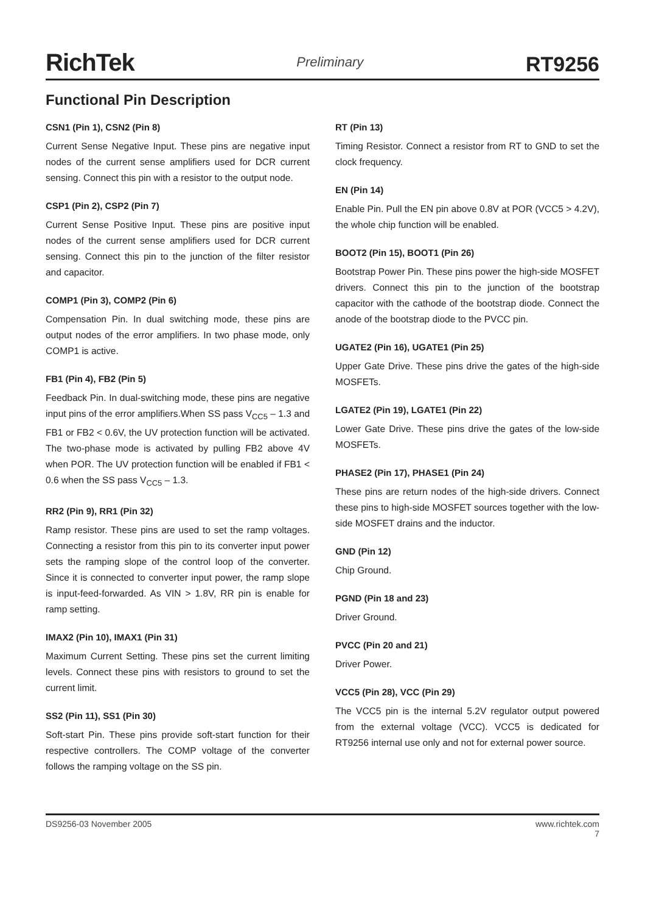RichTek Preliminary RT9256
Functional Pin Description
CSN1 (Pin 1), CSN2 (Pin 8)
Current Sense Negative Input. These pins are negative input nodes of the current sense amplifiers used for DCR current sensing. Connect this pin with a resistor to the output node.
CSP1 (Pin 2), CSP2 (Pin 7)
Current Sense Positive Input. These pins are positive input nodes of the current sense amplifiers used for DCR current sensing. Connect this pin to the junction of the filter resistor and capacitor.
COMP1 (Pin 3), COMP2 (Pin 6)
Compensation Pin. In dual switching mode, these pins are output nodes of the error amplifiers. In two phase mode, only COMP1 is active.
FB1 (Pin 4), FB2 (Pin 5)
Feedback Pin. In dual-switching mode, these pins are negative input pins of the error amplifiers.When SS pass V<sub>CC5</sub> – 1.3 and FB1 or FB2 < 0.6V, the UV protection function will be activated. The two-phase mode is activated by pulling FB2 above 4V when POR. The UV protection function will be enabled if FB1 < 0.6 when the SS pass V<sub>CC5</sub> – 1.3.
RR2 (Pin 9), RR1 (Pin 32)
Ramp resistor. These pins are used to set the ramp voltages. Connecting a resistor from this pin to its converter input power sets the ramping slope of the control loop of the converter. Since it is connected to converter input power, the ramp slope is input-feed-forwarded. As VIN > 1.8V, RR pin is enable for ramp setting.
IMAX2 (Pin 10), IMAX1 (Pin 31)
Maximum Current Setting. These pins set the current limiting levels. Connect these pins with resistors to ground to set the current limit.
SS2 (Pin 11), SS1 (Pin 30)
Soft-start Pin. These pins provide soft-start function for their respective controllers. The COMP voltage of the converter follows the ramping voltage on the SS pin.
RT (Pin 13)
Timing Resistor. Connect a resistor from RT to GND to set the clock frequency.
EN (Pin 14)
Enable Pin. Pull the EN pin above 0.8V at POR (VCC5 > 4.2V), the whole chip function will be enabled.
BOOT2 (Pin 15), BOOT1 (Pin 26)
Bootstrap Power Pin. These pins power the high-side MOSFET drivers. Connect this pin to the junction of the bootstrap capacitor with the cathode of the bootstrap diode. Connect the anode of the bootstrap diode to the PVCC pin.
UGATE2 (Pin 16), UGATE1 (Pin 25)
Upper Gate Drive. These pins drive the gates of the high-side MOSFETs.
LGATE2 (Pin 19), LGATE1 (Pin 22)
Lower Gate Drive. These pins drive the gates of the low-side MOSFETs.
PHASE2 (Pin 17), PHASE1 (Pin 24)
These pins are return nodes of the high-side drivers. Connect these pins to high-side MOSFET sources together with the low-side MOSFET drains and the inductor.
GND (Pin 12)
Chip Ground.
PGND (Pin 18 and 23)
Driver Ground.
PVCC (Pin 20 and 21)
Driver Power.
VCC5 (Pin 28), VCC (Pin 29)
The VCC5 pin is the internal 5.2V regulator output powered from the external voltage (VCC). VCC5 is dedicated for RT9256 internal use only and not for external power source.
DS9256-03 November 2005 www.richtek.com
7